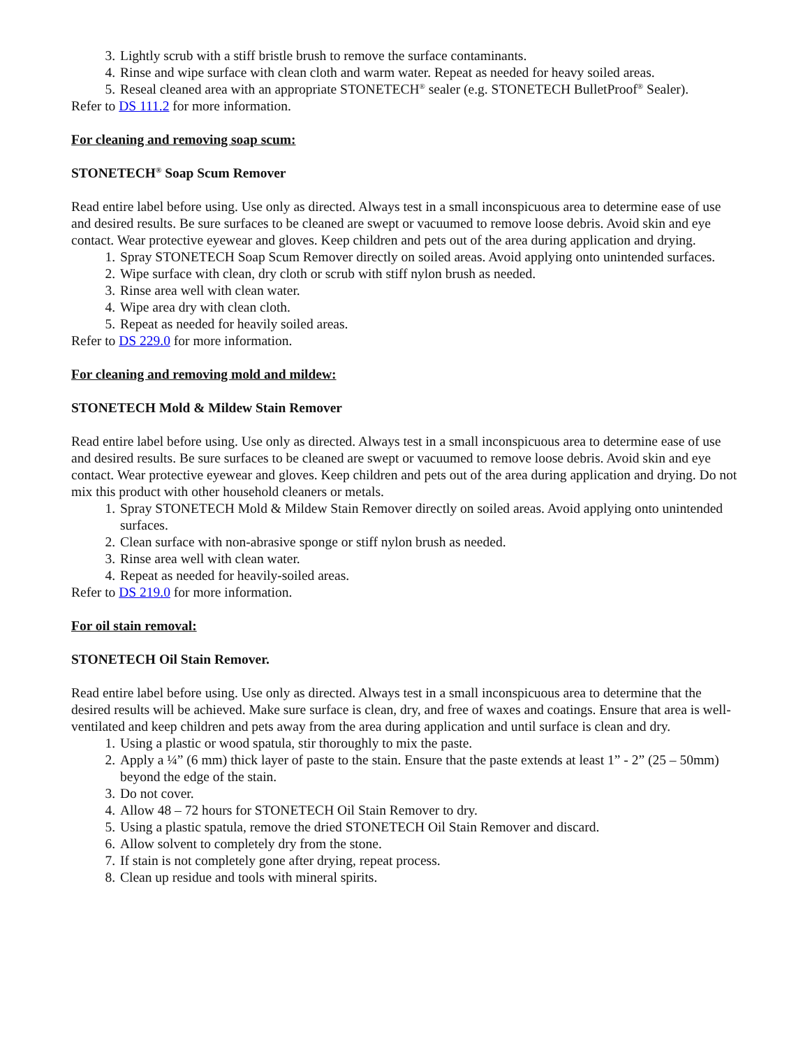3. Lightly scrub with a stiff bristle brush to remove the surface contaminants.
4. Rinse and wipe surface with clean cloth and warm water. Repeat as needed for heavy soiled areas.
5. Reseal cleaned area with an appropriate STONETECH<sup>®</sup> sealer (e.g. STONETECH BulletProof<sup>®</sup> Sealer).
Refer to DS 111.2 for more information.
For cleaning and removing soap scum:
STONETECH<sup>®</sup> Soap Scum Remover
Read entire label before using. Use only as directed. Always test in a small inconspicuous area to determine ease of use and desired results. Be sure surfaces to be cleaned are swept or vacuumed to remove loose debris. Avoid skin and eye contact. Wear protective eyewear and gloves. Keep children and pets out of the area during application and drying.
1. Spray STONETECH Soap Scum Remover directly on soiled areas. Avoid applying onto unintended surfaces.
2. Wipe surface with clean, dry cloth or scrub with stiff nylon brush as needed.
3. Rinse area well with clean water.
4. Wipe area dry with clean cloth.
5. Repeat as needed for heavily soiled areas.
Refer to DS 229.0 for more information.
For cleaning and removing mold and mildew:
STONETECH Mold & Mildew Stain Remover
Read entire label before using. Use only as directed. Always test in a small inconspicuous area to determine ease of use and desired results. Be sure surfaces to be cleaned are swept or vacuumed to remove loose debris. Avoid skin and eye contact. Wear protective eyewear and gloves. Keep children and pets out of the area during application and drying. Do not mix this product with other household cleaners or metals.
1. Spray STONETECH Mold & Mildew Stain Remover directly on soiled areas. Avoid applying onto unintended surfaces.
2. Clean surface with non-abrasive sponge or stiff nylon brush as needed.
3. Rinse area well with clean water.
4. Repeat as needed for heavily-soiled areas.
Refer to DS 219.0 for more information.
For oil stain removal:
STONETECH Oil Stain Remover.
Read entire label before using. Use only as directed. Always test in a small inconspicuous area to determine that the desired results will be achieved. Make sure surface is clean, dry, and free of waxes and coatings. Ensure that area is well-ventilated and keep children and pets away from the area during application and until surface is clean and dry.
1. Using a plastic or wood spatula, stir thoroughly to mix the paste.
2. Apply a ¼” (6 mm) thick layer of paste to the stain. Ensure that the paste extends at least 1” - 2” (25 – 50mm) beyond the edge of the stain.
3. Do not cover.
4. Allow 48 – 72 hours for STONETECH Oil Stain Remover to dry.
5. Using a plastic spatula, remove the dried STONETECH Oil Stain Remover and discard.
6. Allow solvent to completely dry from the stone.
7. If stain is not completely gone after drying, repeat process.
8. Clean up residue and tools with mineral spirits.